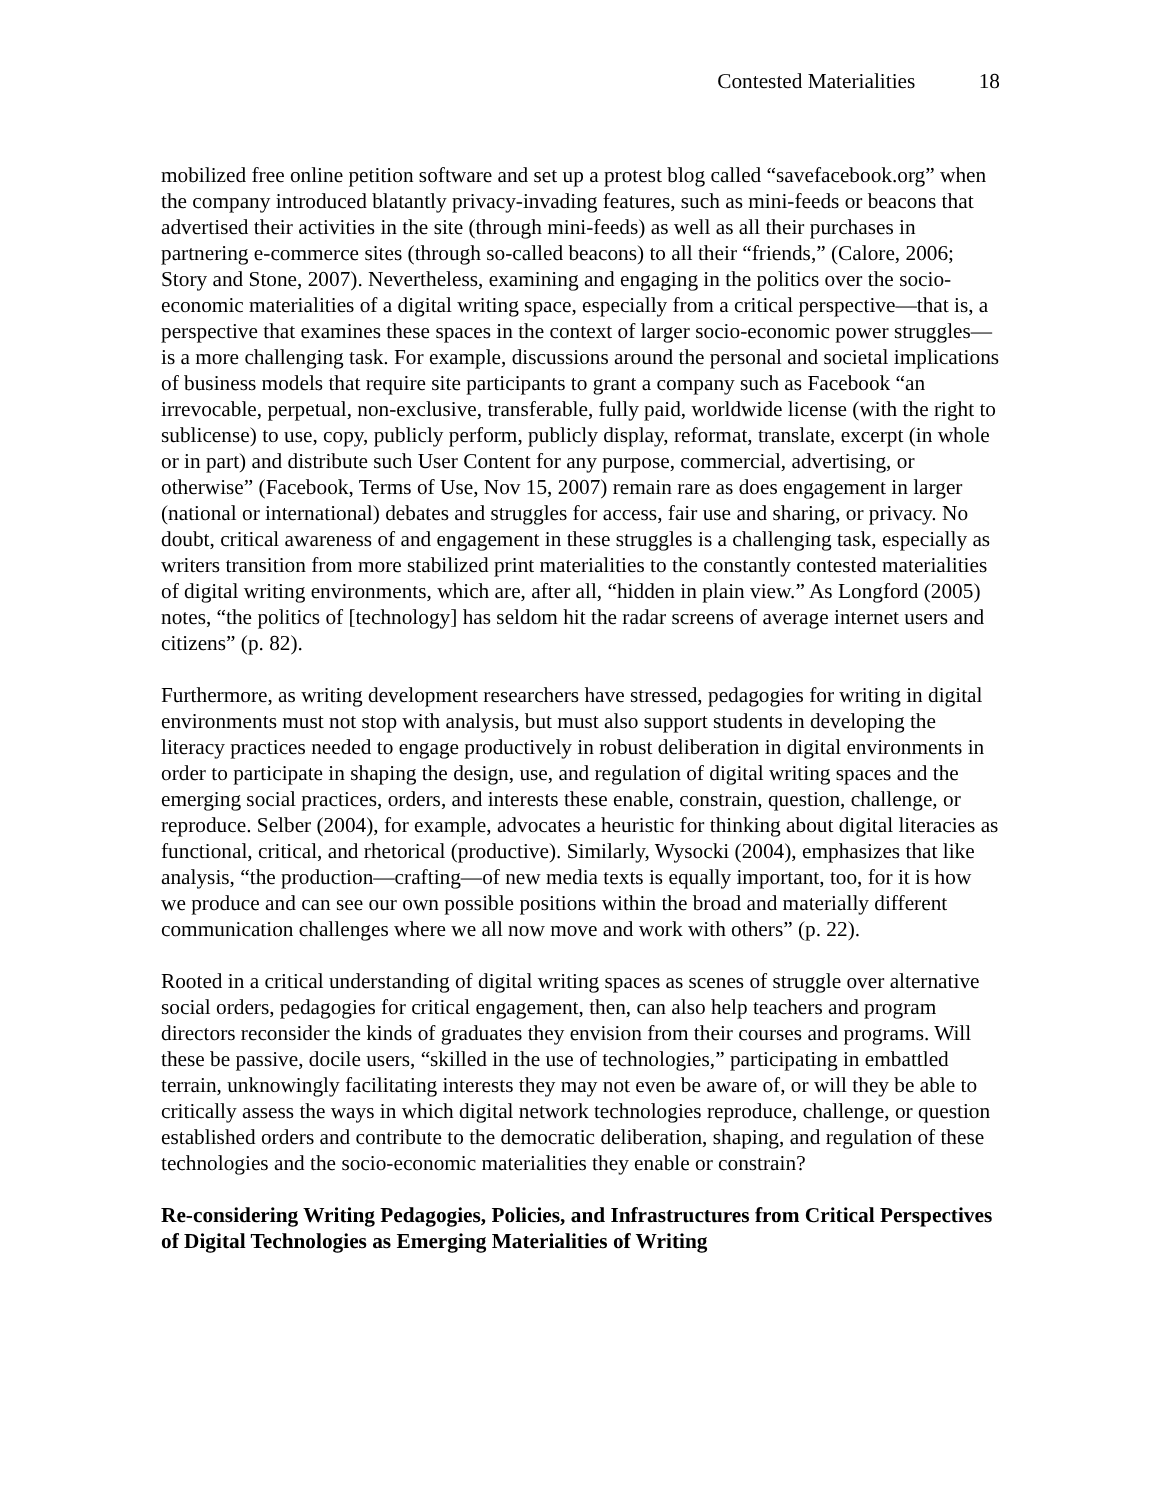Contested Materialities 18
mobilized free online petition software and set up a protest blog called “savefacebook.org” when the company introduced blatantly privacy-invading features, such as mini-feeds or beacons that advertised their activities in the site (through mini-feeds) as well as all their purchases in partnering e-commerce sites (through so-called beacons) to all their “friends,” (Calore, 2006; Story and Stone, 2007). Nevertheless, examining and engaging in the politics over the socio-economic materialities of a digital writing space, especially from a critical perspective—that is, a perspective that examines these spaces in the context of larger socio-economic power struggles—is a more challenging task. For example, discussions around the personal and societal implications of business models that require site participants to grant a company such as Facebook “an irrevocable, perpetual, non-exclusive, transferable, fully paid, worldwide license (with the right to sublicense) to use, copy, publicly perform, publicly display, reformat, translate, excerpt (in whole or in part) and distribute such User Content for any purpose, commercial, advertising, or otherwise” (Facebook, Terms of Use, Nov 15, 2007) remain rare as does engagement in larger (national or international) debates and struggles for access, fair use and sharing, or privacy. No doubt, critical awareness of and engagement in these struggles is a challenging task, especially as writers transition from more stabilized print materialities to the constantly contested materialities of digital writing environments, which are, after all, “hidden in plain view.” As Longford (2005) notes, “the politics of [technology] has seldom hit the radar screens of average internet users and citizens” (p. 82).
Furthermore, as writing development researchers have stressed, pedagogies for writing in digital environments must not stop with analysis, but must also support students in developing the literacy practices needed to engage productively in robust deliberation in digital environments in order to participate in shaping the design, use, and regulation of digital writing spaces and the emerging social practices, orders, and interests these enable, constrain, question, challenge, or reproduce. Selber (2004), for example, advocates a heuristic for thinking about digital literacies as functional, critical, and rhetorical (productive). Similarly, Wysocki (2004), emphasizes that like analysis, “the production—crafting—of new media texts is equally important, too, for it is how we produce and can see our own possible positions within the broad and materially different communication challenges where we all now move and work with others” (p. 22).
Rooted in a critical understanding of digital writing spaces as scenes of struggle over alternative social orders, pedagogies for critical engagement, then, can also help teachers and program directors reconsider the kinds of graduates they envision from their courses and programs. Will these be passive, docile users, “skilled in the use of technologies,” participating in embattled terrain, unknowingly facilitating interests they may not even be aware of, or will they be able to critically assess the ways in which digital network technologies reproduce, challenge, or question established orders and contribute to the democratic deliberation, shaping, and regulation of these technologies and the socio-economic materialities they enable or constrain?
Re-considering Writing Pedagogies, Policies, and Infrastructures from Critical Perspectives of Digital Technologies as Emerging Materialities of Writing